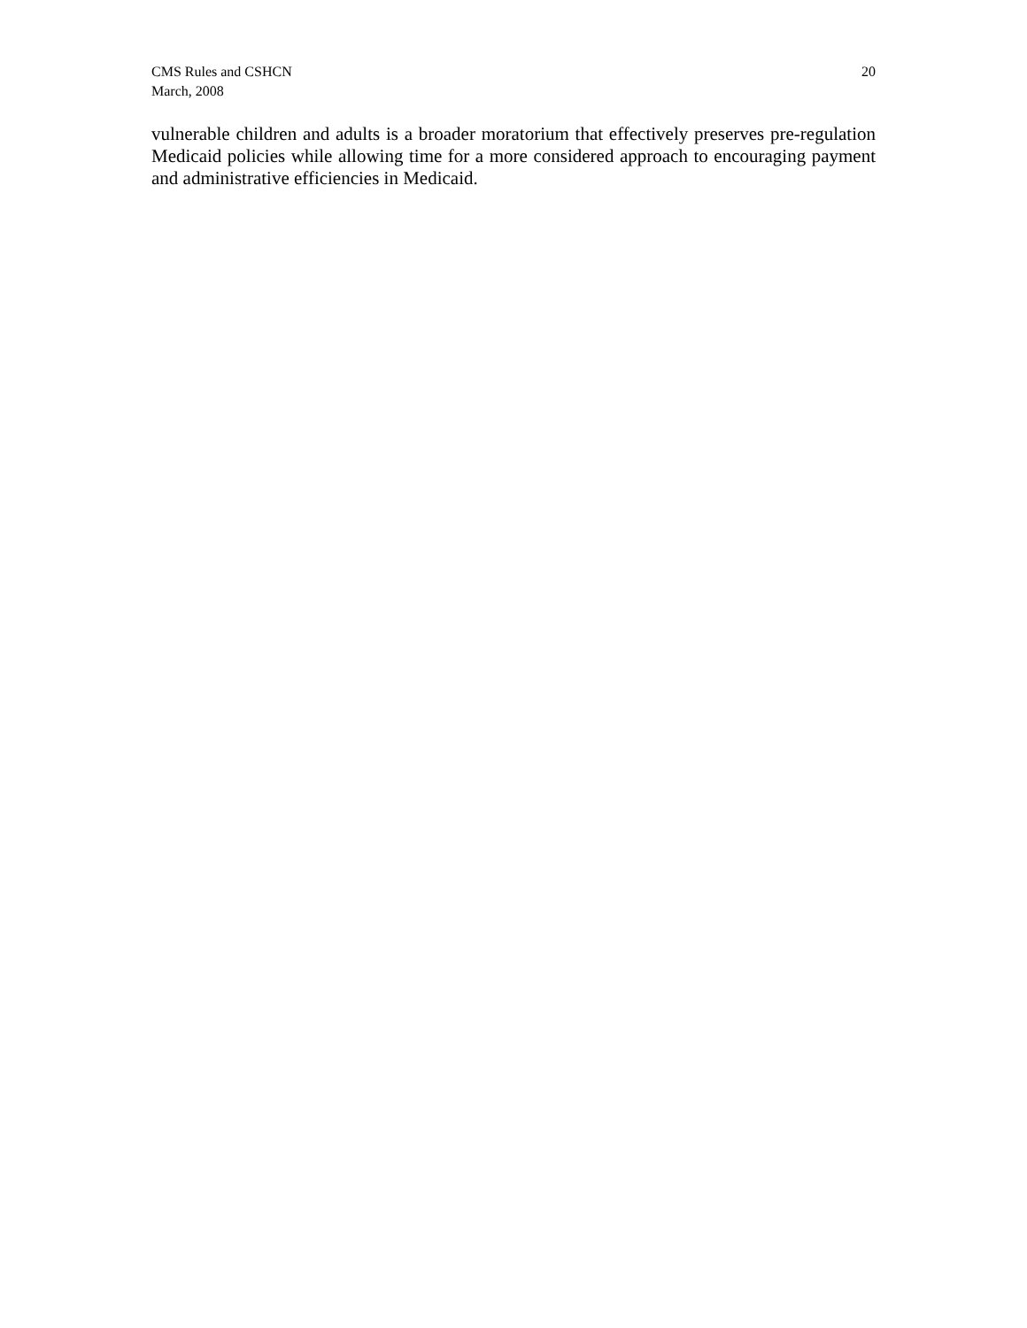CMS Rules and CSHCN
March, 2008
20
vulnerable children and adults is a broader moratorium that effectively preserves pre-regulation Medicaid policies while allowing time for a more considered approach to encouraging payment and administrative efficiencies in Medicaid.